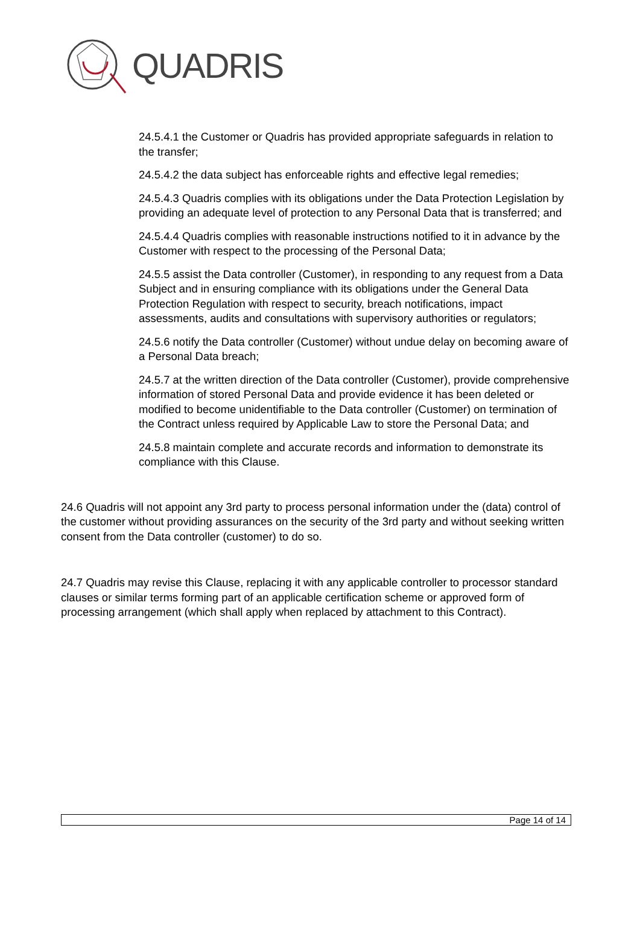QUADRIS
24.5.4.1 the Customer or Quadris has provided appropriate safeguards in relation to the transfer;
24.5.4.2 the data subject has enforceable rights and effective legal remedies;
24.5.4.3 Quadris complies with its obligations under the Data Protection Legislation by providing an adequate level of protection to any Personal Data that is transferred; and
24.5.4.4 Quadris complies with reasonable instructions notified to it in advance by the Customer with respect to the processing of the Personal Data;
24.5.5 assist the Data controller (Customer), in responding to any request from a Data Subject and in ensuring compliance with its obligations under the General Data Protection Regulation with respect to security, breach notifications, impact assessments, audits and consultations with supervisory authorities or regulators;
24.5.6 notify the Data controller (Customer) without undue delay on becoming aware of a Personal Data breach;
24.5.7 at the written direction of the Data controller (Customer), provide comprehensive information of stored Personal Data and provide evidence it has been deleted or modified to become unidentifiable to the Data controller (Customer) on termination of the Contract unless required by Applicable Law to store the Personal Data; and
24.5.8 maintain complete and accurate records and information to demonstrate its compliance with this Clause.
24.6 Quadris will not appoint any 3rd party to process personal information under the (data) control of the customer without providing assurances on the security of the 3rd party and without seeking written consent from the Data controller (customer) to do so.
24.7 Quadris may revise this Clause, replacing it with any applicable controller to processor standard clauses or similar terms forming part of an applicable certification scheme or approved form of processing arrangement (which shall apply when replaced by attachment to this Contract).
Page 14 of 14